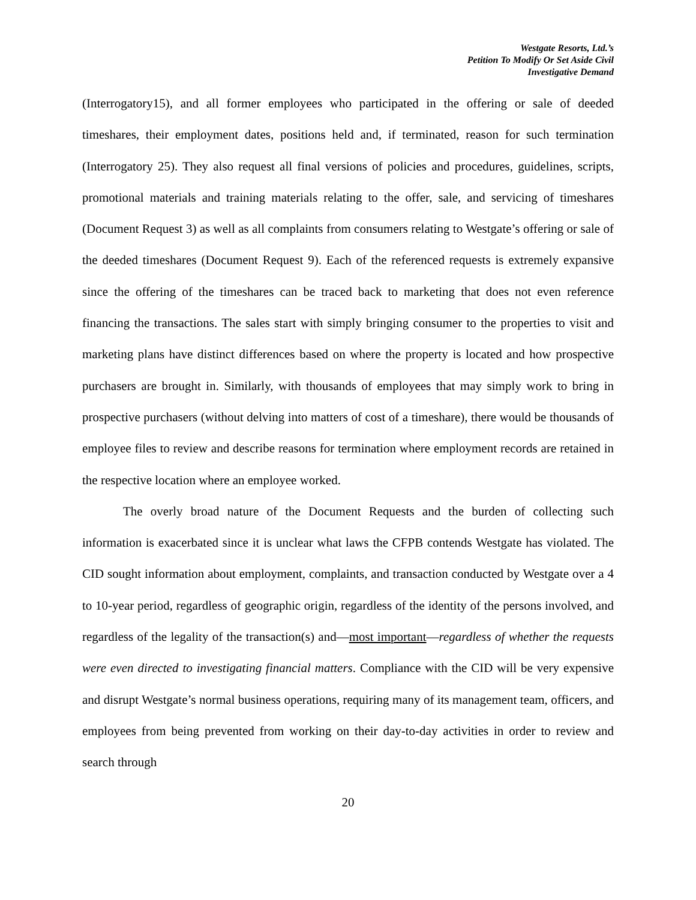Westgate Resorts, Ltd.’s
Petition To Modify Or Set Aside Civil
Investigative Demand
(Interrogatory15), and all former employees who participated in the offering or sale of deeded timeshares, their employment dates, positions held and, if terminated, reason for such termination (Interrogatory 25). They also request all final versions of policies and procedures, guidelines, scripts, promotional materials and training materials relating to the offer, sale, and servicing of timeshares (Document Request 3) as well as all complaints from consumers relating to Westgate’s offering or sale of the deeded timeshares (Document Request 9). Each of the referenced requests is extremely expansive since the offering of the timeshares can be traced back to marketing that does not even reference financing the transactions. The sales start with simply bringing consumer to the properties to visit and marketing plans have distinct differences based on where the property is located and how prospective purchasers are brought in. Similarly, with thousands of employees that may simply work to bring in prospective purchasers (without delving into matters of cost of a timeshare), there would be thousands of employee files to review and describe reasons for termination where employment records are retained in the respective location where an employee worked.
The overly broad nature of the Document Requests and the burden of collecting such information is exacerbated since it is unclear what laws the CFPB contends Westgate has violated. The CID sought information about employment, complaints, and transaction conducted by Westgate over a 4 to 10-year period, regardless of geographic origin, regardless of the identity of the persons involved, and regardless of the legality of the transaction(s) and—most important—regardless of whether the requests were even directed to investigating financial matters. Compliance with the CID will be very expensive and disrupt Westgate’s normal business operations, requiring many of its management team, officers, and employees from being prevented from working on their day-to-day activities in order to review and search through
20